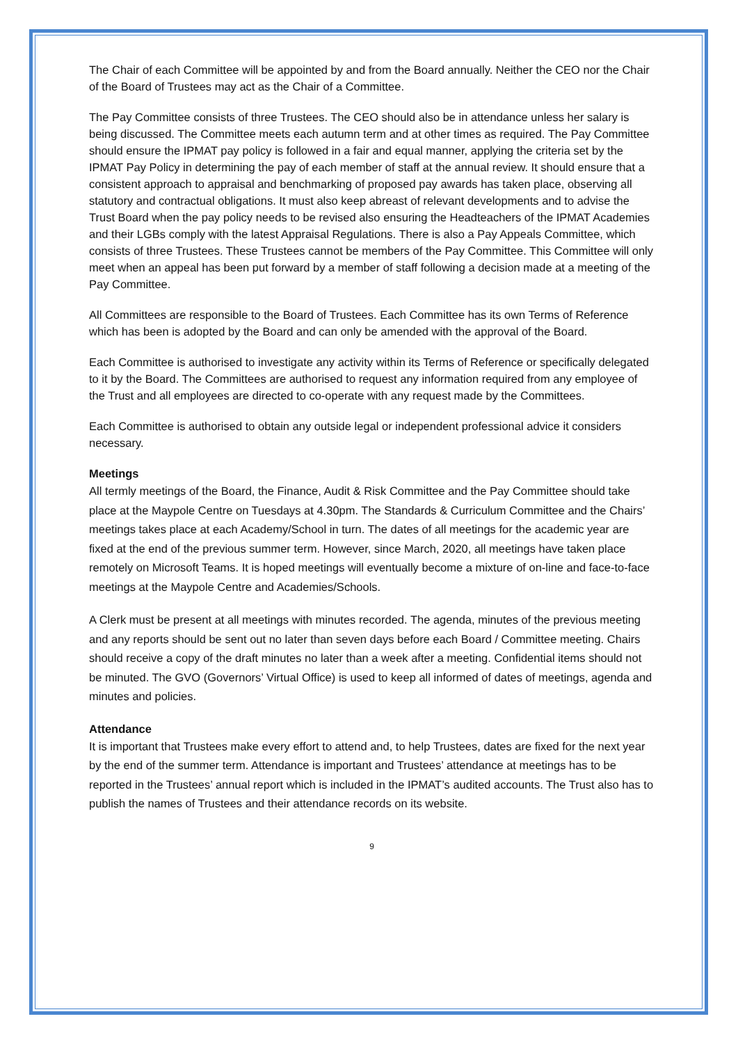The Chair of each Committee will be appointed by and from the Board annually. Neither the CEO nor the Chair of the Board of Trustees may act as the Chair of a Committee.
The Pay Committee consists of three Trustees. The CEO should also be in attendance unless her salary is being discussed. The Committee meets each autumn term and at other times as required. The Pay Committee should ensure the IPMAT pay policy is followed in a fair and equal manner, applying the criteria set by the IPMAT Pay Policy in determining the pay of each member of staff at the annual review. It should ensure that a consistent approach to appraisal and benchmarking of proposed pay awards has taken place, observing all statutory and contractual obligations. It must also keep abreast of relevant developments and to advise the Trust Board when the pay policy needs to be revised also ensuring the Headteachers of the IPMAT Academies and their LGBs comply with the latest Appraisal Regulations. There is also a Pay Appeals Committee, which consists of three Trustees. These Trustees cannot be members of the Pay Committee. This Committee will only meet when an appeal has been put forward by a member of staff following a decision made at a meeting of the Pay Committee.
All Committees are responsible to the Board of Trustees. Each Committee has its own Terms of Reference which has been is adopted by the Board and can only be amended with the approval of the Board.
Each Committee is authorised to investigate any activity within its Terms of Reference or specifically delegated to it by the Board. The Committees are authorised to request any information required from any employee of the Trust and all employees are directed to co-operate with any request made by the Committees.
Each Committee is authorised to obtain any outside legal or independent professional advice it considers necessary.
Meetings
All termly meetings of the Board, the Finance, Audit & Risk Committee and the Pay Committee should take place at the Maypole Centre on Tuesdays at 4.30pm. The Standards & Curriculum Committee and the Chairs’ meetings takes place at each Academy/School in turn. The dates of all meetings for the academic year are fixed at the end of the previous summer term. However, since March, 2020, all meetings have taken place remotely on Microsoft Teams. It is hoped meetings will eventually become a mixture of on-line and face-to-face meetings at the Maypole Centre and Academies/Schools.
A Clerk must be present at all meetings with minutes recorded. The agenda, minutes of the previous meeting and any reports should be sent out no later than seven days before each Board / Committee meeting. Chairs should receive a copy of the draft minutes no later than a week after a meeting. Confidential items should not be minuted. The GVO (Governors’ Virtual Office) is used to keep all informed of dates of meetings, agenda and minutes and policies.
Attendance
It is important that Trustees make every effort to attend and, to help Trustees, dates are fixed for the next year by the end of the summer term. Attendance is important and Trustees’ attendance at meetings has to be reported in the Trustees’ annual report which is included in the IPMAT’s audited accounts. The Trust also has to publish the names of Trustees and their attendance records on its website.
9